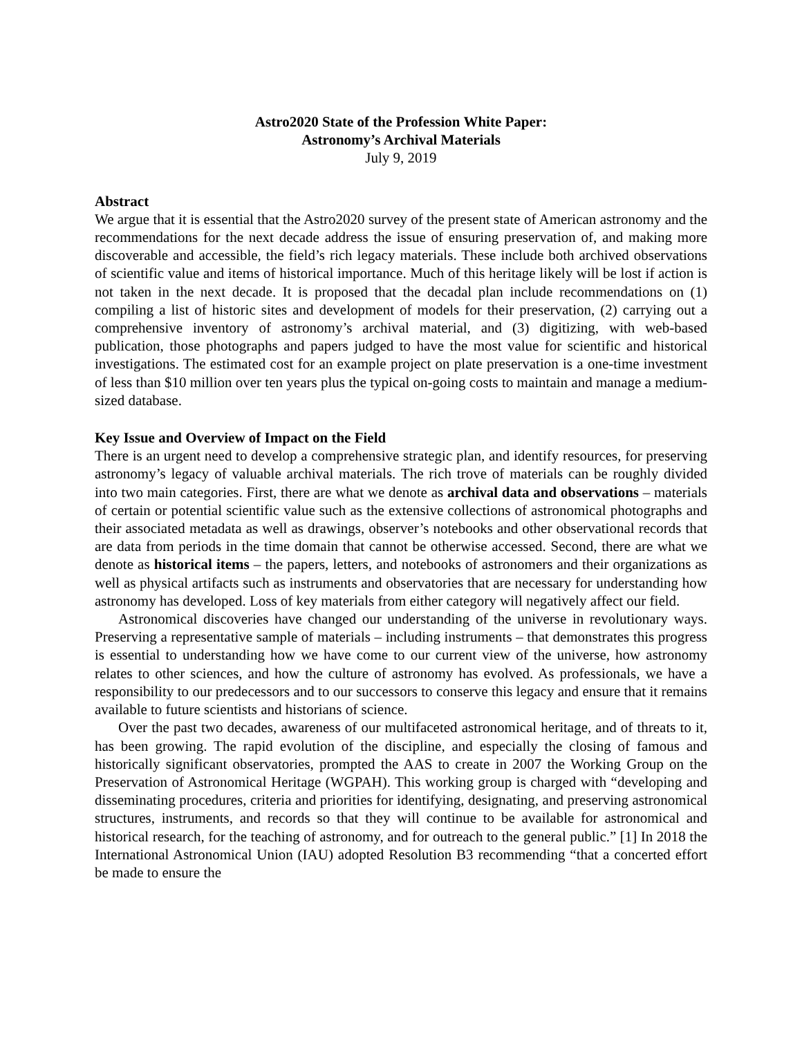Astro2020 State of the Profession White Paper:
Astronomy’s Archival Materials
July 9, 2019
Abstract
We argue that it is essential that the Astro2020 survey of the present state of American astronomy and the recommendations for the next decade address the issue of ensuring preservation of, and making more discoverable and accessible, the field’s rich legacy materials. These include both archived observations of scientific value and items of historical importance. Much of this heritage likely will be lost if action is not taken in the next decade. It is proposed that the decadal plan include recommendations on (1) compiling a list of historic sites and development of models for their preservation, (2) carrying out a comprehensive inventory of astronomy’s archival material, and (3) digitizing, with web-based publication, those photographs and papers judged to have the most value for scientific and historical investigations. The estimated cost for an example project on plate preservation is a one-time investment of less than $10 million over ten years plus the typical on-going costs to maintain and manage a medium-sized database.
Key Issue and Overview of Impact on the Field
There is an urgent need to develop a comprehensive strategic plan, and identify resources, for preserving astronomy’s legacy of valuable archival materials. The rich trove of materials can be roughly divided into two main categories. First, there are what we denote as archival data and observations – materials of certain or potential scientific value such as the extensive collections of astronomical photographs and their associated metadata as well as drawings, observer’s notebooks and other observational records that are data from periods in the time domain that cannot be otherwise accessed. Second, there are what we denote as historical items – the papers, letters, and notebooks of astronomers and their organizations as well as physical artifacts such as instruments and observatories that are necessary for understanding how astronomy has developed. Loss of key materials from either category will negatively affect our field.
Astronomical discoveries have changed our understanding of the universe in revolutionary ways. Preserving a representative sample of materials – including instruments – that demonstrates this progress is essential to understanding how we have come to our current view of the universe, how astronomy relates to other sciences, and how the culture of astronomy has evolved. As professionals, we have a responsibility to our predecessors and to our successors to conserve this legacy and ensure that it remains available to future scientists and historians of science.
Over the past two decades, awareness of our multifaceted astronomical heritage, and of threats to it, has been growing. The rapid evolution of the discipline, and especially the closing of famous and historically significant observatories, prompted the AAS to create in 2007 the Working Group on the Preservation of Astronomical Heritage (WGPAH). This working group is charged with “developing and disseminating procedures, criteria and priorities for identifying, designating, and preserving astronomical structures, instruments, and records so that they will continue to be available for astronomical and historical research, for the teaching of astronomy, and for outreach to the general public.” [1] In 2018 the International Astronomical Union (IAU) adopted Resolution B3 recommending “that a concerted effort be made to ensure the